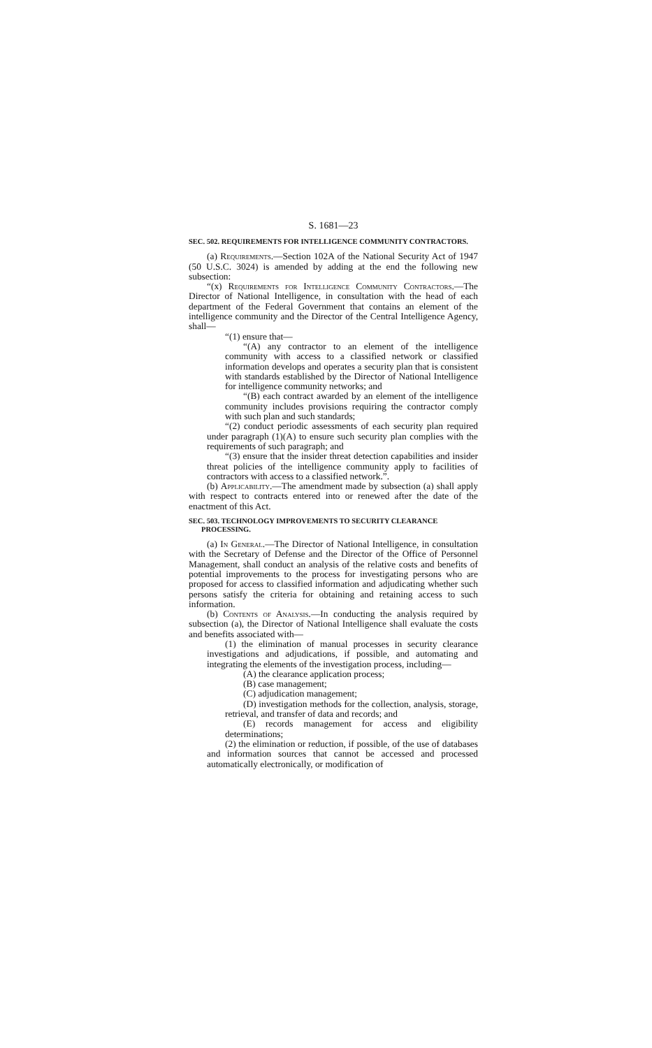S. 1681—23
SEC. 502. REQUIREMENTS FOR INTELLIGENCE COMMUNITY CONTRACTORS.
(a) Requirements.—Section 102A of the National Security Act of 1947 (50 U.S.C. 3024) is amended by adding at the end the following new subsection:
“(x) Requirements for Intelligence Community Contractors.—The Director of National Intelligence, in consultation with the head of each department of the Federal Government that contains an element of the intelligence community and the Director of the Central Intelligence Agency, shall—
“(1) ensure that—
“(A) any contractor to an element of the intelligence community with access to a classified network or classified information develops and operates a security plan that is consistent with standards established by the Director of National Intelligence for intelligence community networks; and
“(B) each contract awarded by an element of the intelligence community includes provisions requiring the contractor comply with such plan and such standards;
“(2) conduct periodic assessments of each security plan required under paragraph (1)(A) to ensure such security plan complies with the requirements of such paragraph; and
“(3) ensure that the insider threat detection capabilities and insider threat policies of the intelligence community apply to facilities of contractors with access to a classified network.”.
(b) Applicability.—The amendment made by subsection (a) shall apply with respect to contracts entered into or renewed after the date of the enactment of this Act.
SEC. 503. TECHNOLOGY IMPROVEMENTS TO SECURITY CLEARANCE PROCESSING.
(a) In General.—The Director of National Intelligence, in consultation with the Secretary of Defense and the Director of the Office of Personnel Management, shall conduct an analysis of the relative costs and benefits of potential improvements to the process for investigating persons who are proposed for access to classified information and adjudicating whether such persons satisfy the criteria for obtaining and retaining access to such information.
(b) Contents of Analysis.—In conducting the analysis required by subsection (a), the Director of National Intelligence shall evaluate the costs and benefits associated with—
(1) the elimination of manual processes in security clearance investigations and adjudications, if possible, and automating and integrating the elements of the investigation process, including—
(A) the clearance application process;
(B) case management;
(C) adjudication management;
(D) investigation methods for the collection, analysis, storage, retrieval, and transfer of data and records; and
(E) records management for access and eligibility determinations;
(2) the elimination or reduction, if possible, of the use of databases and information sources that cannot be accessed and processed automatically electronically, or modification of